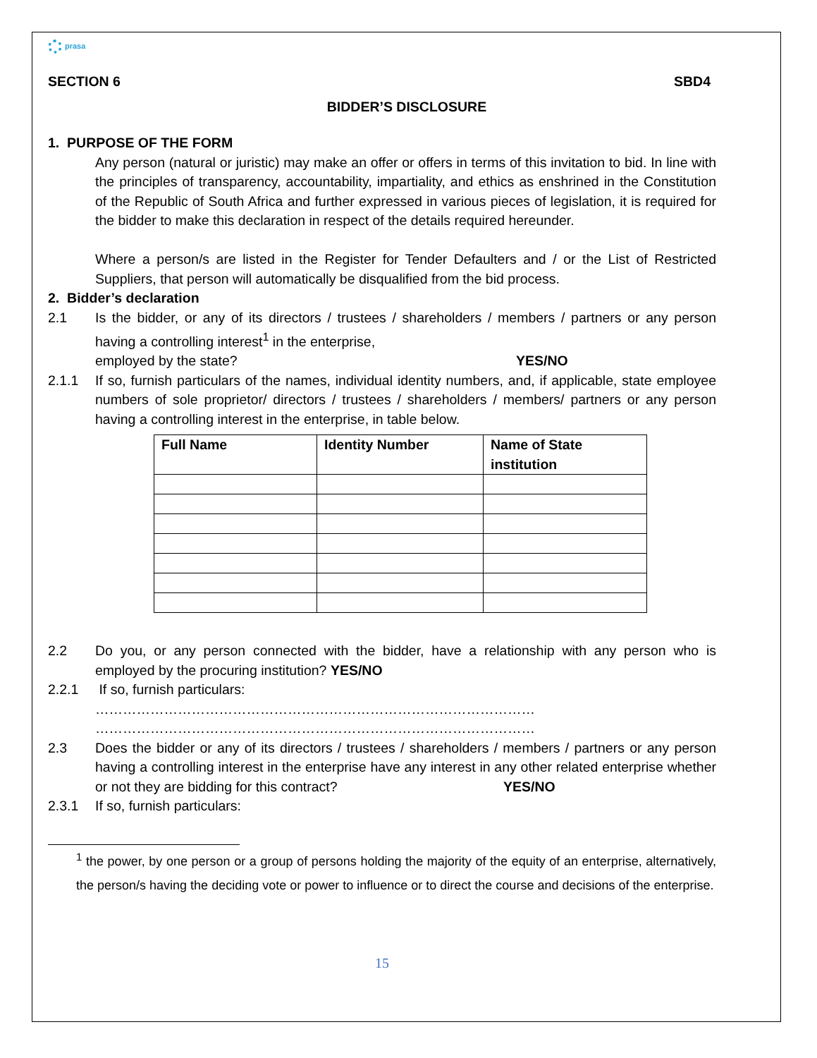prasa
SECTION 6 SBD4
BIDDER’S DISCLOSURE
1. PURPOSE OF THE FORM
Any person (natural or juristic) may make an offer or offers in terms of this invitation to bid. In line with the principles of transparency, accountability, impartiality, and ethics as enshrined in the Constitution of the Republic of South Africa and further expressed in various pieces of legislation, it is required for the bidder to make this declaration in respect of the details required hereunder.
Where a person/s are listed in the Register for Tender Defaulters and / or the List of Restricted Suppliers, that person will automatically be disqualified from the bid process.
2. Bidder’s declaration
2.1 Is the bidder, or any of its directors / trustees / shareholders / members / partners or any person having a controlling interest<sup>1</sup> in the enterprise,
employed by the state? YES/NO
2.1.1 If so, furnish particulars of the names, individual identity numbers, and, if applicable, state employee numbers of sole proprietor/ directors / trustees / shareholders / members/ partners or any person having a controlling interest in the enterprise, in table below.
| Full Name | Identity Number | Name of State institution |
| --- | --- | --- |
2.2 Do you, or any person connected with the bidder, have a relationship with any person who is employed by the procuring institution? YES/NO
2.2.1 If so, furnish particulars:
……………………………………………………………………………………
……………………………………………………………………………………
2.3 Does the bidder or any of its directors / trustees / shareholders / members / partners or any person having a controlling interest in the enterprise have any interest in any other related enterprise whether or not they are bidding for this contract? YES/NO
2.3.1 If so, furnish particulars:
<sup>1</sup> the power, by one person or a group of persons holding the majority of the equity of an enterprise, alternatively, the person/s having the deciding vote or power to influence or to direct the course and decisions of the enterprise.
15